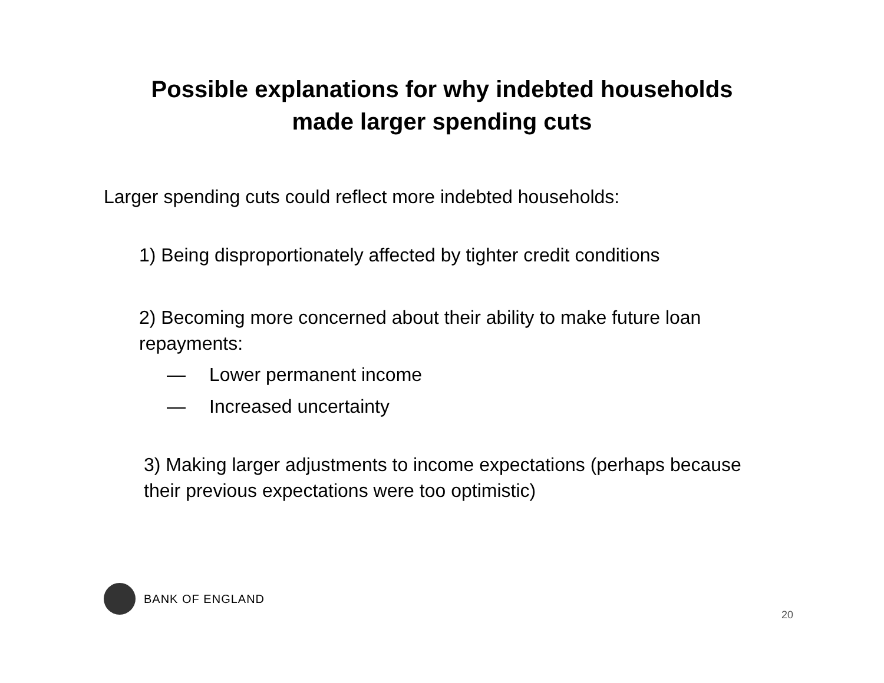Possible explanations for why indebted households
made larger spending cuts
Larger spending cuts could reflect more indebted households:
1) Being disproportionately affected by tighter credit conditions
2) Becoming more concerned about their ability to make future loan repayments:
— Lower permanent income
— Increased uncertainty
3) Making larger adjustments to income expectations (perhaps because their previous expectations were too optimistic)
BANK OF ENGLAND
20